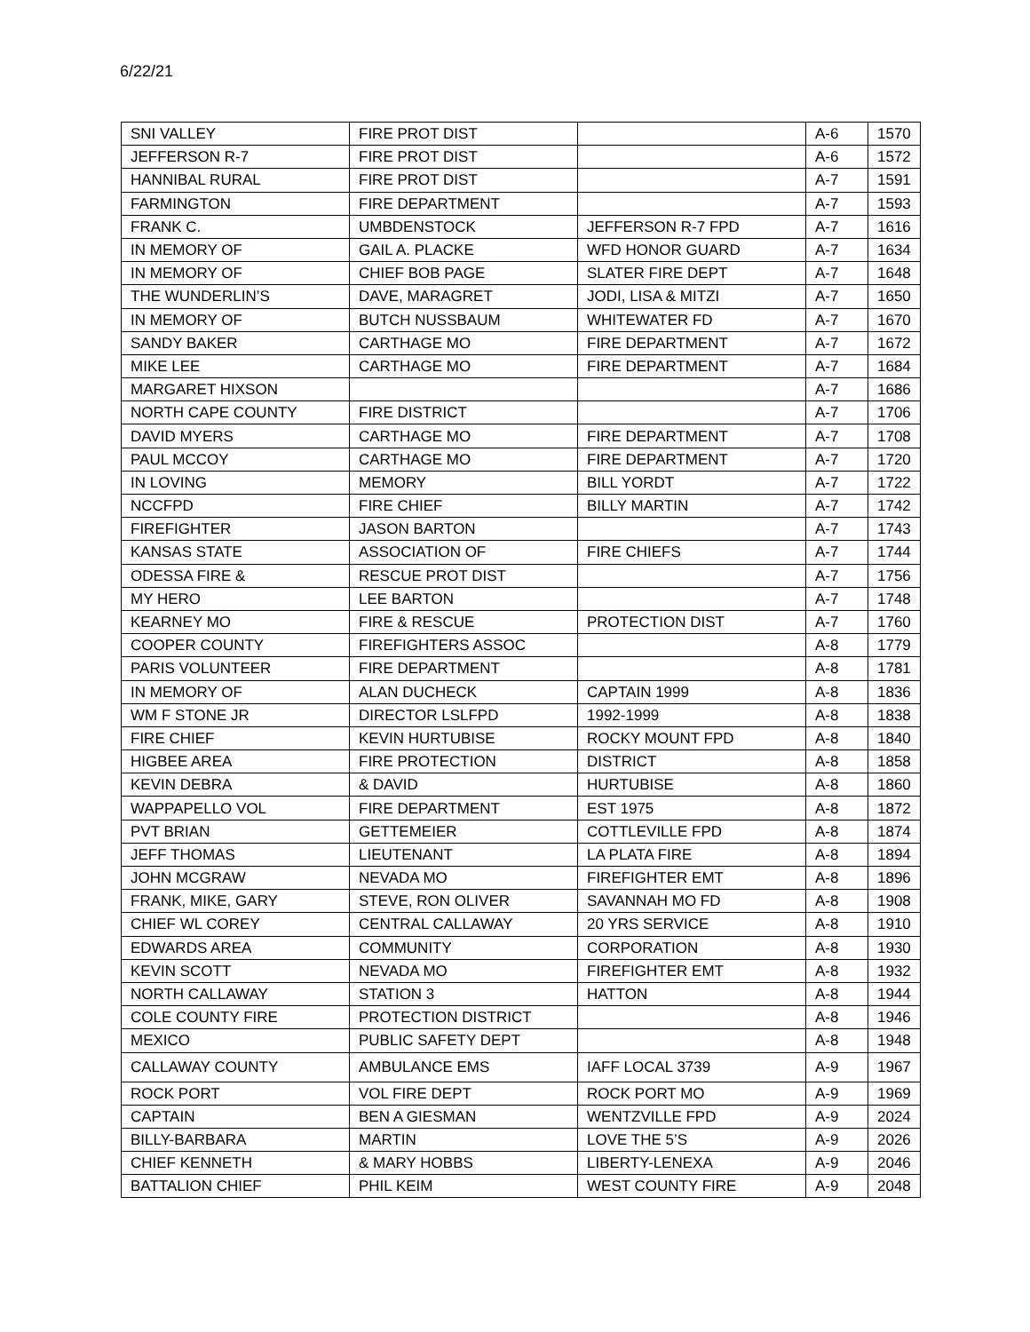6/22/21
| SNI VALLEY | FIRE PROT DIST | | A-6 | 1570 |
| JEFFERSON R-7 | FIRE PROT DIST | | A-6 | 1572 |
| HANNIBAL RURAL | FIRE PROT DIST | | A-7 | 1591 |
| FARMINGTON | FIRE DEPARTMENT | | A-7 | 1593 |
| FRANK C. | UMBDENSTOCK | JEFFERSON R-7 FPD | A-7 | 1616 |
| IN MEMORY OF | GAIL A. PLACKE | WFD HONOR GUARD | A-7 | 1634 |
| IN MEMORY OF | CHIEF BOB PAGE | SLATER FIRE DEPT | A-7 | 1648 |
| THE WUNDERLIN’S | DAVE, MARAGRET | JODI, LISA & MITZI | A-7 | 1650 |
| IN MEMORY OF | BUTCH NUSSBAUM | WHITEWATER FD | A-7 | 1670 |
| SANDY BAKER | CARTHAGE MO | FIRE DEPARTMENT | A-7 | 1672 |
| MIKE LEE | CARTHAGE MO | FIRE DEPARTMENT | A-7 | 1684 |
| MARGARET HIXSON | | | A-7 | 1686 |
| NORTH CAPE COUNTY | FIRE DISTRICT | | A-7 | 1706 |
| DAVID MYERS | CARTHAGE MO | FIRE DEPARTMENT | A-7 | 1708 |
| PAUL MCCOY | CARTHAGE MO | FIRE DEPARTMENT | A-7 | 1720 |
| IN LOVING | MEMORY | BILL YORDT | A-7 | 1722 |
| NCCFPD | FIRE CHIEF | BILLY MARTIN | A-7 | 1742 |
| FIREFIGHTER | JASON BARTON | | A-7 | 1743 |
| KANSAS STATE | ASSOCIATION OF | FIRE CHIEFS | A-7 | 1744 |
| ODESSA FIRE & | RESCUE PROT DIST | | A-7 | 1756 |
| MY HERO | LEE BARTON | | A-7 | 1748 |
| KEARNEY MO | FIRE & RESCUE | PROTECTION DIST | A-7 | 1760 |
| COOPER COUNTY | FIREFIGHTERS ASSOC | | A-8 | 1779 |
| PARIS VOLUNTEER | FIRE DEPARTMENT | | A-8 | 1781 |
| IN MEMORY OF | ALAN DUCHECK | CAPTAIN 1999 | A-8 | 1836 |
| WM F STONE JR | DIRECTOR LSLFPD | 1992-1999 | A-8 | 1838 |
| FIRE CHIEF | KEVIN HURTUBISE | ROCKY MOUNT FPD | A-8 | 1840 |
| HIGBEE AREA | FIRE PROTECTION | DISTRICT | A-8 | 1858 |
| KEVIN DEBRA | & DAVID | HURTUBISE | A-8 | 1860 |
| WAPPAPELLO VOL | FIRE DEPARTMENT | EST 1975 | A-8 | 1872 |
| PVT BRIAN | GETTEMEIER | COTTLEVILLE FPD | A-8 | 1874 |
| JEFF THOMAS | LIEUTENANT | LA PLATA FIRE | A-8 | 1894 |
| JOHN MCGRAW | NEVADA MO | FIREFIGHTER EMT | A-8 | 1896 |
| FRANK, MIKE, GARY | STEVE, RON OLIVER | SAVANNAH MO FD | A-8 | 1908 |
| CHIEF WL COREY | CENTRAL CALLAWAY | 20 YRS SERVICE | A-8 | 1910 |
| EDWARDS AREA | COMMUNITY | CORPORATION | A-8 | 1930 |
| KEVIN SCOTT | NEVADA MO | FIREFIGHTER EMT | A-8 | 1932 |
| NORTH CALLAWAY | STATION 3 | HATTON | A-8 | 1944 |
| COLE COUNTY FIRE | PROTECTION DISTRICT | | A-8 | 1946 |
| MEXICO | PUBLIC SAFETY DEPT | | A-8 | 1948 |
| CALLAWAY COUNTY | AMBULANCE EMS | IAFF LOCAL 3739 | A-9 | 1967 |
| ROCK PORT | VOL FIRE DEPT | ROCK PORT MO | A-9 | 1969 |
| CAPTAIN | BEN A GIESMAN | WENTZVILLE FPD | A-9 | 2024 |
| BILLY-BARBARA | MARTIN | LOVE THE 5’S | A-9 | 2026 |
| CHIEF KENNETH | & MARY HOBBS | LIBERTY-LENEXA | A-9 | 2046 |
| BATTALION CHIEF | PHIL KEIM | WEST COUNTY FIRE | A-9 | 2048 |